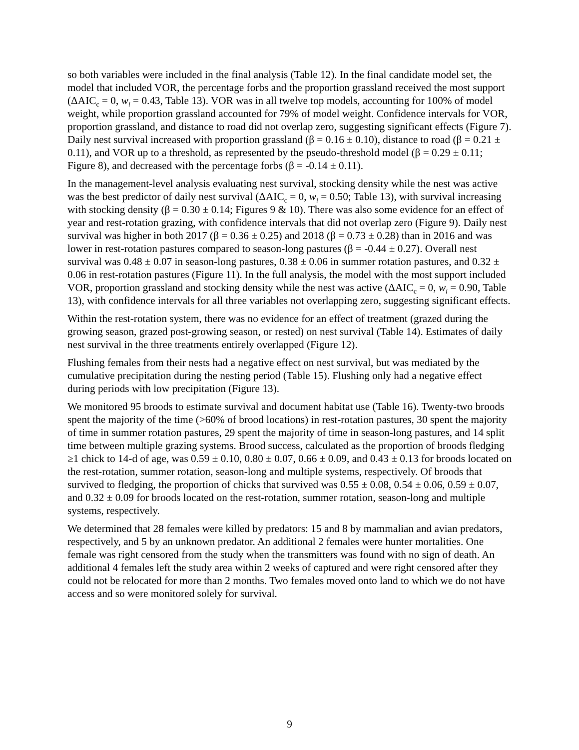so both variables were included in the final analysis (Table 12). In the final candidate model set, the model that included VOR, the percentage forbs and the proportion grassland received the most support (ΔAIC<sub>c</sub> = 0, w<sub>i</sub> = 0.43, Table 13). VOR was in all twelve top models, accounting for 100% of model weight, while proportion grassland accounted for 79% of model weight. Confidence intervals for VOR, proportion grassland, and distance to road did not overlap zero, suggesting significant effects (Figure 7). Daily nest survival increased with proportion grassland (β = 0.16 ± 0.10), distance to road (β = 0.21 ± 0.11), and VOR up to a threshold, as represented by the pseudo-threshold model (β = 0.29 ± 0.11; Figure 8), and decreased with the percentage forbs (β = -0.14 ± 0.11).
In the management-level analysis evaluating nest survival, stocking density while the nest was active was the best predictor of daily nest survival (ΔAIC<sub>c</sub> = 0, w<sub>i</sub> = 0.50; Table 13), with survival increasing with stocking density (β = 0.30 ± 0.14; Figures 9 & 10). There was also some evidence for an effect of year and rest-rotation grazing, with confidence intervals that did not overlap zero (Figure 9). Daily nest survival was higher in both 2017 (β = 0.36 ± 0.25) and 2018 (β = 0.73 ± 0.28) than in 2016 and was lower in rest-rotation pastures compared to season-long pastures (β = -0.44 ± 0.27). Overall nest survival was 0.48 ± 0.07 in season-long pastures, 0.38 ± 0.06 in summer rotation pastures, and 0.32 ± 0.06 in rest-rotation pastures (Figure 11). In the full analysis, the model with the most support included VOR, proportion grassland and stocking density while the nest was active (ΔAIC<sub>c</sub> = 0, w<sub>i</sub> = 0.90, Table 13), with confidence intervals for all three variables not overlapping zero, suggesting significant effects.
Within the rest-rotation system, there was no evidence for an effect of treatment (grazed during the growing season, grazed post-growing season, or rested) on nest survival (Table 14). Estimates of daily nest survival in the three treatments entirely overlapped (Figure 12).
Flushing females from their nests had a negative effect on nest survival, but was mediated by the cumulative precipitation during the nesting period (Table 15). Flushing only had a negative effect during periods with low precipitation (Figure 13).
We monitored 95 broods to estimate survival and document habitat use (Table 16). Twenty-two broods spent the majority of the time (>60% of brood locations) in rest-rotation pastures, 30 spent the majority of time in summer rotation pastures, 29 spent the majority of time in season-long pastures, and 14 split time between multiple grazing systems. Brood success, calculated as the proportion of broods fledging ≥1 chick to 14-d of age, was 0.59 ± 0.10, 0.80 ± 0.07, 0.66 ± 0.09, and 0.43 ± 0.13 for broods located on the rest-rotation, summer rotation, season-long and multiple systems, respectively. Of broods that survived to fledging, the proportion of chicks that survived was 0.55 ± 0.08, 0.54 ± 0.06, 0.59 ± 0.07, and 0.32 ± 0.09 for broods located on the rest-rotation, summer rotation, season-long and multiple systems, respectively.
We determined that 28 females were killed by predators: 15 and 8 by mammalian and avian predators, respectively, and 5 by an unknown predator. An additional 2 females were hunter mortalities. One female was right censored from the study when the transmitters was found with no sign of death. An additional 4 females left the study area within 2 weeks of captured and were right censored after they could not be relocated for more than 2 months. Two females moved onto land to which we do not have access and so were monitored solely for survival.
9